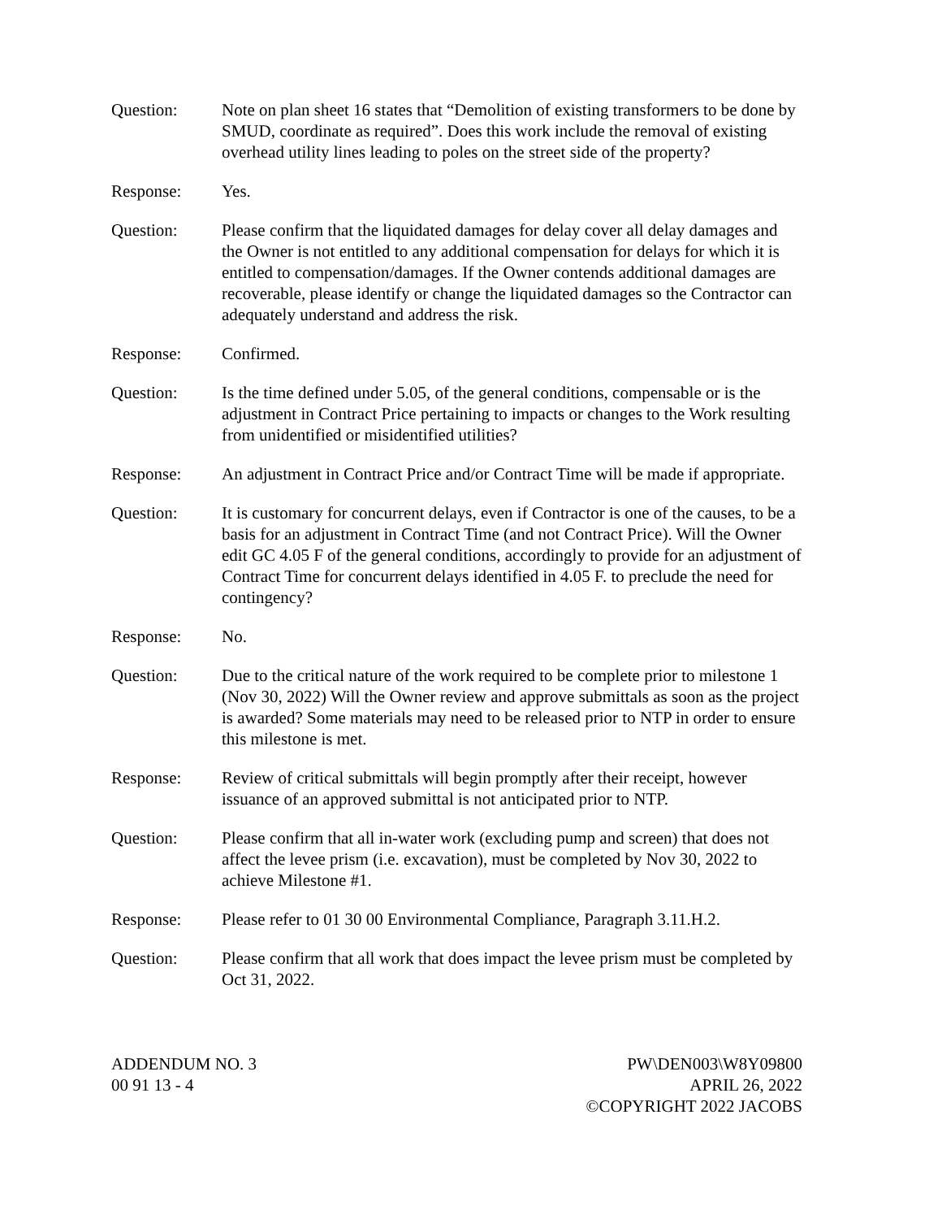Question: Note on plan sheet 16 states that “Demolition of existing transformers to be done by SMUD, coordinate as required”. Does this work include the removal of existing overhead utility lines leading to poles on the street side of the property?
Response: Yes.
Question: Please confirm that the liquidated damages for delay cover all delay damages and the Owner is not entitled to any additional compensation for delays for which it is entitled to compensation/damages. If the Owner contends additional damages are recoverable, please identify or change the liquidated damages so the Contractor can adequately understand and address the risk.
Response: Confirmed.
Question: Is the time defined under 5.05, of the general conditions, compensable or is the adjustment in Contract Price pertaining to impacts or changes to the Work resulting from unidentified or misidentified utilities?
Response: An adjustment in Contract Price and/or Contract Time will be made if appropriate.
Question: It is customary for concurrent delays, even if Contractor is one of the causes, to be a basis for an adjustment in Contract Time (and not Contract Price). Will the Owner edit GC 4.05 F of the general conditions, accordingly to provide for an adjustment of Contract Time for concurrent delays identified in 4.05 F. to preclude the need for contingency?
Response: No.
Question: Due to the critical nature of the work required to be complete prior to milestone 1 (Nov 30, 2022) Will the Owner review and approve submittals as soon as the project is awarded? Some materials may need to be released prior to NTP in order to ensure this milestone is met.
Response: Review of critical submittals will begin promptly after their receipt, however issuance of an approved submittal is not anticipated prior to NTP.
Question: Please confirm that all in-water work (excluding pump and screen) that does not affect the levee prism (i.e. excavation), must be completed by Nov 30, 2022 to achieve Milestone #1.
Response: Please refer to 01 30 00 Environmental Compliance, Paragraph 3.11.H.2.
Question: Please confirm that all work that does impact the levee prism must be completed by Oct 31, 2022.
ADDENDUM NO. 3
00 91 13 - 4
PW\DEN003\W8Y09800
APRIL 26, 2022
©COPYRIGHT 2022 JACOBS